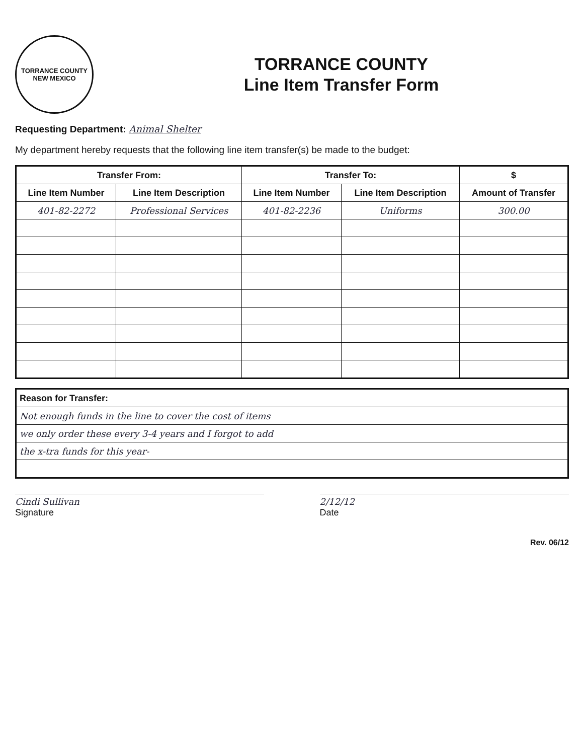TORRANCE COUNTY
NEW MEXICO
TORRANCE COUNTY
Line Item Transfer Form
Requesting Department: Animal Shelter
My department hereby requests that the following line item transfer(s) be made to the budget:
| Transfer From: | | Transfer To: | | $ |
| --- | --- | --- | --- | --- |
| Line Item Number | Line Item Description | Line Item Number | Line Item Description | Amount of Transfer |
| 401-82-2272 | Professional Services | 401-82-2236 | Uniforms | 300.00 |
| Reason for Transfer: |
| --- |
| Not enough funds in the line to cover the cost of items |
| we only order these every 3-4 years and I forgot to add |
| the x-tra funds for this year- |
Cindi Sullivan
Signature
2/12/12
Date
Rev. 06/12